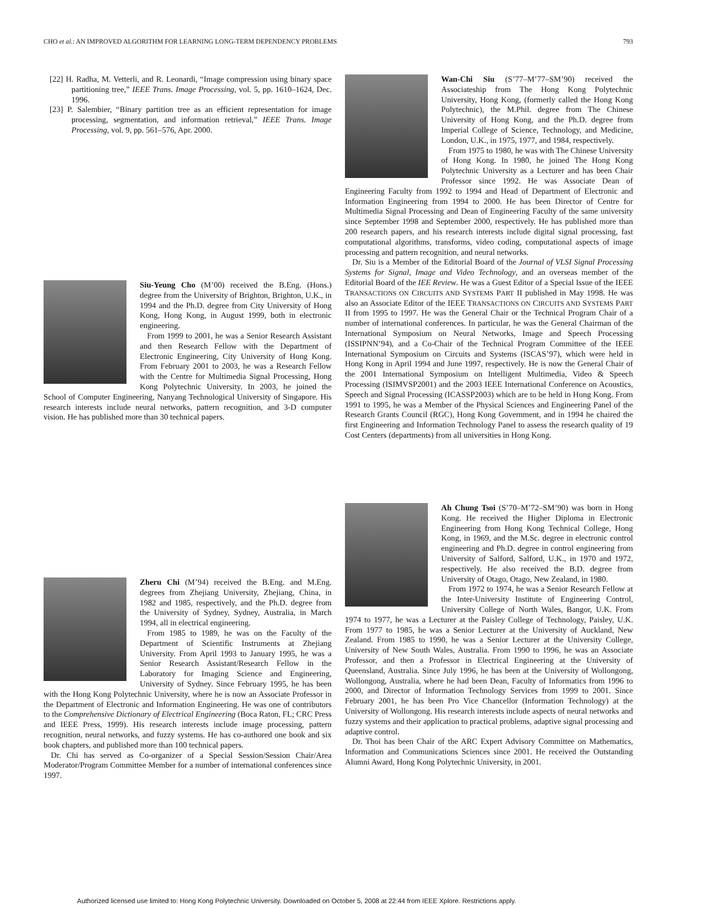CHO et al.: AN IMPROVED ALGORITHM FOR LEARNING LONG-TERM DEPENDENCY PROBLEMS 793
[22] H. Radha, M. Vetterli, and R. Leonardi, “Image compression using binary space partitioning tree,” IEEE Trans. Image Processing, vol. 5, pp. 1610–1624, Dec. 1996.
[23] P. Salembier, “Binary partition tree as an efficient representation for image processing, segmentation, and information retrieval,” IEEE Trans. Image Processing, vol. 9, pp. 561–576, Apr. 2000.
Siu-Yeung Cho (M’00) received the B.Eng. (Hons.) degree from the University of Brighton, Brighton, U.K., in 1994 and the Ph.D. degree from City University of Hong Kong, Hong Kong, in August 1999, both in electronic engineering.
From 1999 to 2001, he was a Senior Research Assistant and then Research Fellow with the Department of Electronic Engineering, City University of Hong Kong. From February 2001 to 2003, he was a Research Fellow with the Centre for Multimedia Signal Processing, Hong Kong Polytechnic University. In 2003, he joined the School of Computer Engineering, Nanyang Technological University of Singapore. His research interests include neural networks, pattern recognition, and 3-D computer vision. He has published more than 30 technical papers.
Zheru Chi (M’94) received the B.Eng. and M.Eng. degrees from Zhejiang University, Zhejiang, China, in 1982 and 1985, respectively, and the Ph.D. degree from the University of Sydney, Sydney, Australia, in March 1994, all in electrical engineering.
From 1985 to 1989, he was on the Faculty of the Department of Scientific Instruments at Zhejiang University. From April 1993 to January 1995, he was a Senior Research Assistant/Research Fellow in the Laboratory for Imaging Science and Engineering, University of Sydney. Since February 1995, he has been with the Hong Kong Polytechnic University, where he is now an Associate Professor in the Department of Electronic and Information Engineering. He was one of contributors to the Comprehensive Dictionary of Electrical Engineering (Boca Raton, FL; CRC Press and IEEE Press, 1999). His research interests include image processing, pattern recognition, neural networks, and fuzzy systems. He has co-authored one book and six book chapters, and published more than 100 technical papers.
Dr. Chi has served as Co-organizer of a Special Session/Session Chair/Area Moderator/Program Committee Member for a number of international conferences since 1997.
Wan-Chi Siu (S’77–M’77–SM’90) received the Associateship from The Hong Kong Polytechnic University, Hong Kong, (formerly called the Hong Kong Polytechnic), the M.Phil. degree from The Chinese University of Hong Kong, and the Ph.D. degree from Imperial College of Science, Technology, and Medicine, London, U.K., in 1975, 1977, and 1984, respectively.
From 1975 to 1980, he was with The Chinese University of Hong Kong. In 1980, he joined The Hong Kong Polytechnic University as a Lecturer and has been Chair Professor since 1992. He was Associate Dean of Engineering Faculty from 1992 to 1994 and Head of Department of Electronic and Information Engineering from 1994 to 2000. He has been Director of Centre for Multimedia Signal Processing and Dean of Engineering Faculty of the same university since September 1998 and September 2000, respectively. He has published more than 200 research papers, and his research interests include digital signal processing, fast computational algorithms, transforms, video coding, computational aspects of image processing and pattern recognition, and neural networks.
Dr. Siu is a Member of the Editorial Board of the Journal of VLSI Signal Processing Systems for Signal, Image and Video Technology, and an overseas member of the Editorial Board of the IEE Review. He was a Guest Editor of a Special Issue of the IEEE TRANSACTIONS ON CIRCUITS AND SYSTEMS PART II published in May 1998. He was also an Associate Editor of the IEEE TRANSACTIONS ON CIRCUITS AND SYSTEMS PART II from 1995 to 1997. He was the General Chair or the Technical Program Chair of a number of international conferences. In particular, he was the General Chairman of the International Symposium on Neural Networks, Image and Speech Processing (ISSIPNN’94), and a Co-Chair of the Technical Program Committee of the IEEE International Symposium on Circuits and Systems (ISCAS’97), which were held in Hong Kong in April 1994 and June 1997, respectively. He is now the General Chair of the 2001 International Symposium on Intelligent Multimedia, Video & Speech Processing (ISIMVSP2001) and the 2003 IEEE International Conference on Acoustics, Speech and Signal Processing (ICASSP2003) which are to be held in Hong Kong. From 1991 to 1995, he was a Member of the Physical Sciences and Engineering Panel of the Research Grants Council (RGC), Hong Kong Government, and in 1994 he chaired the first Engineering and Information Technology Panel to assess the research quality of 19 Cost Centers (departments) from all universities in Hong Kong.
Ah Chung Tsoi (S’70–M’72–SM’90) was born in Hong Kong. He received the Higher Diploma in Electronic Engineering from Hong Kong Technical College, Hong Kong, in 1969, and the M.Sc. degree in electronic control engineering and Ph.D. degree in control engineering from University of Salford, Salford, U.K., in 1970 and 1972, respectively. He also received the B.D. degree from University of Otago, Otago, New Zealand, in 1980.
From 1972 to 1974, he was a Senior Research Fellow at the Inter-University Institute of Engineering Control, University College of North Wales, Bangor, U.K. From 1974 to 1977, he was a Lecturer at the Paisley College of Technology, Paisley, U.K. From 1977 to 1985, he was a Senior Lecturer at the University of Auckland, New Zealand. From 1985 to 1990, he was a Senior Lecturer at the University College, University of New South Wales, Australia. From 1990 to 1996, he was an Associate Professor, and then a Professor in Electrical Engineering at the University of Queensland, Australia. Since July 1996, he has been at the University of Wollongong, Wollongong, Australia, where he had been Dean, Faculty of Informatics from 1996 to 2000, and Director of Information Technology Services from 1999 to 2001. Since February 2001, he has been Pro Vice Chancellor (Information Technology) at the University of Wollongong. His research interests include aspects of neural networks and fuzzy systems and their application to practical problems, adaptive signal processing and adaptive control.
Dr. Thoi has been Chair of the ARC Expert Advisory Committee on Mathematics, Information and Communications Sciences since 2001. He received the Outstanding Alumni Award, Hong Kong Polytechnic University, in 2001.
Authorized licensed use limited to: Hong Kong Polytechnic University. Downloaded on October 5, 2008 at 22:44 from IEEE Xplore. Restrictions apply.